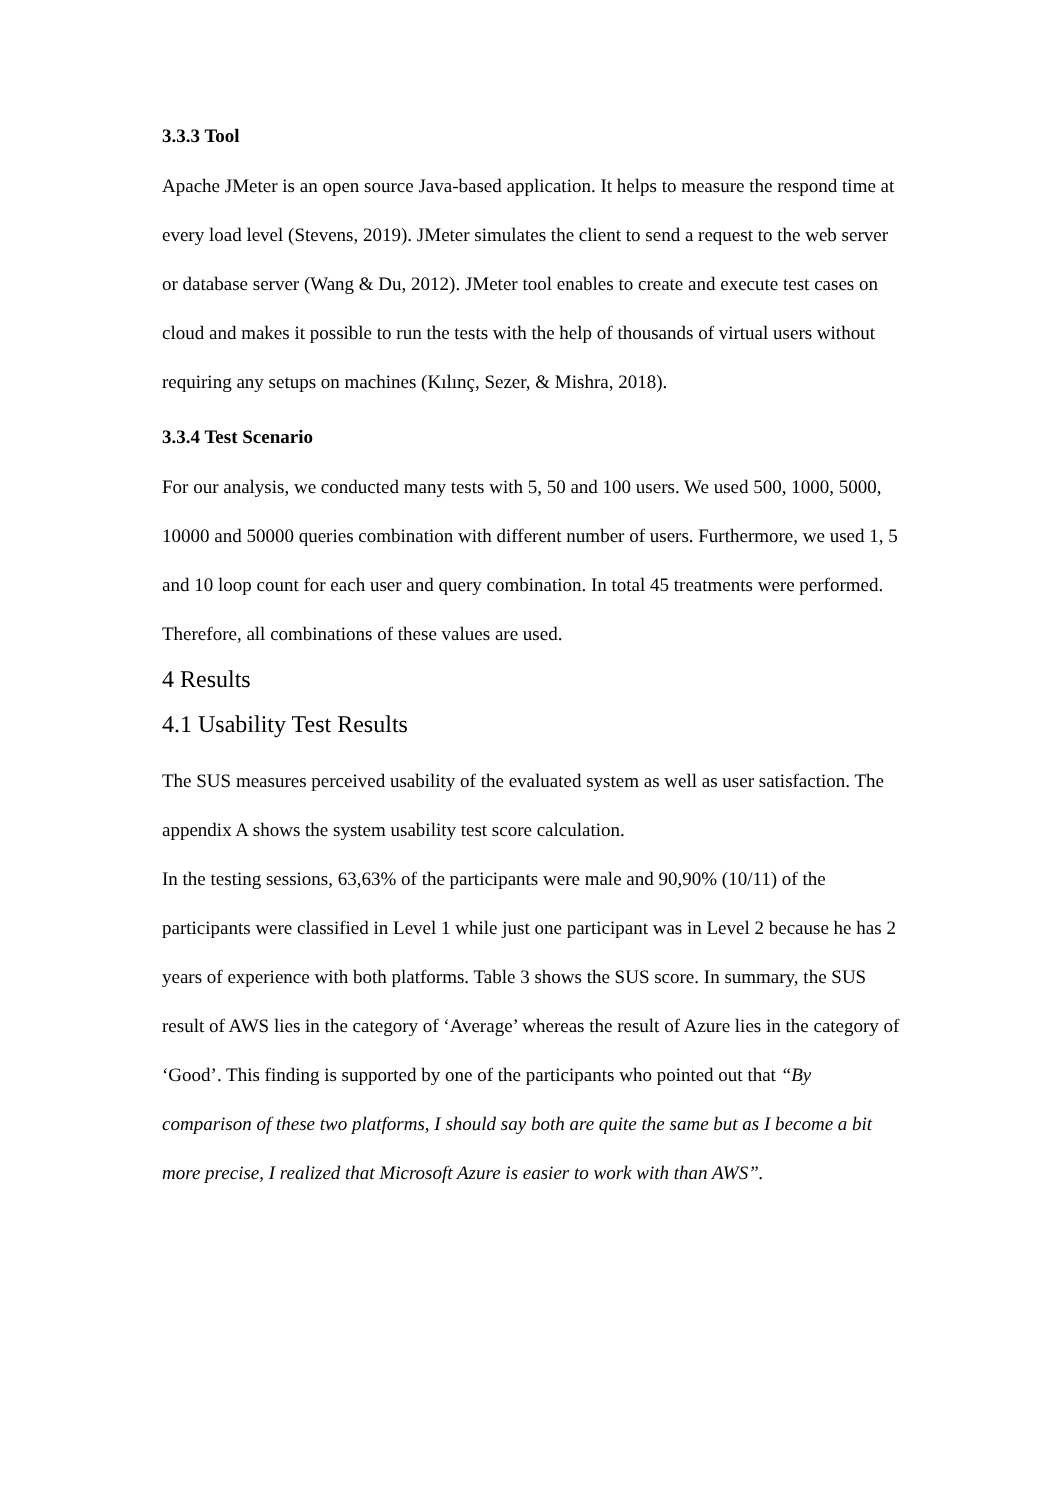3.3.3 Tool
Apache JMeter is an open source Java-based application. It helps to measure the respond time at every load level (Stevens, 2019). JMeter simulates the client to send a request to the web server or database server (Wang & Du, 2012). JMeter tool enables to create and execute test cases on cloud and makes it possible to run the tests with the help of thousands of virtual users without requiring any setups on machines (Kılınç, Sezer, & Mishra, 2018).
3.3.4 Test Scenario
For our analysis, we conducted many tests with 5, 50 and 100 users. We used 500, 1000, 5000, 10000 and 50000 queries combination with different number of users. Furthermore, we used 1, 5 and 10 loop count for each user and query combination. In total 45 treatments were performed. Therefore, all combinations of these values are used.
4 Results
4.1 Usability Test Results
The SUS measures perceived usability of the evaluated system as well as user satisfaction. The appendix A shows the system usability test score calculation.
In the testing sessions, 63,63% of the participants were male and 90,90% (10/11) of the participants were classified in Level 1 while just one participant was in Level 2 because he has 2 years of experience with both platforms. Table 3 shows the SUS score. In summary, the SUS result of AWS lies in the category of ‘Average’ whereas the result of Azure lies in the category of ‘Good’. This finding is supported by one of the participants who pointed out that “By comparison of these two platforms, I should say both are quite the same but as I become a bit more precise, I realized that Microsoft Azure is easier to work with than AWS”.